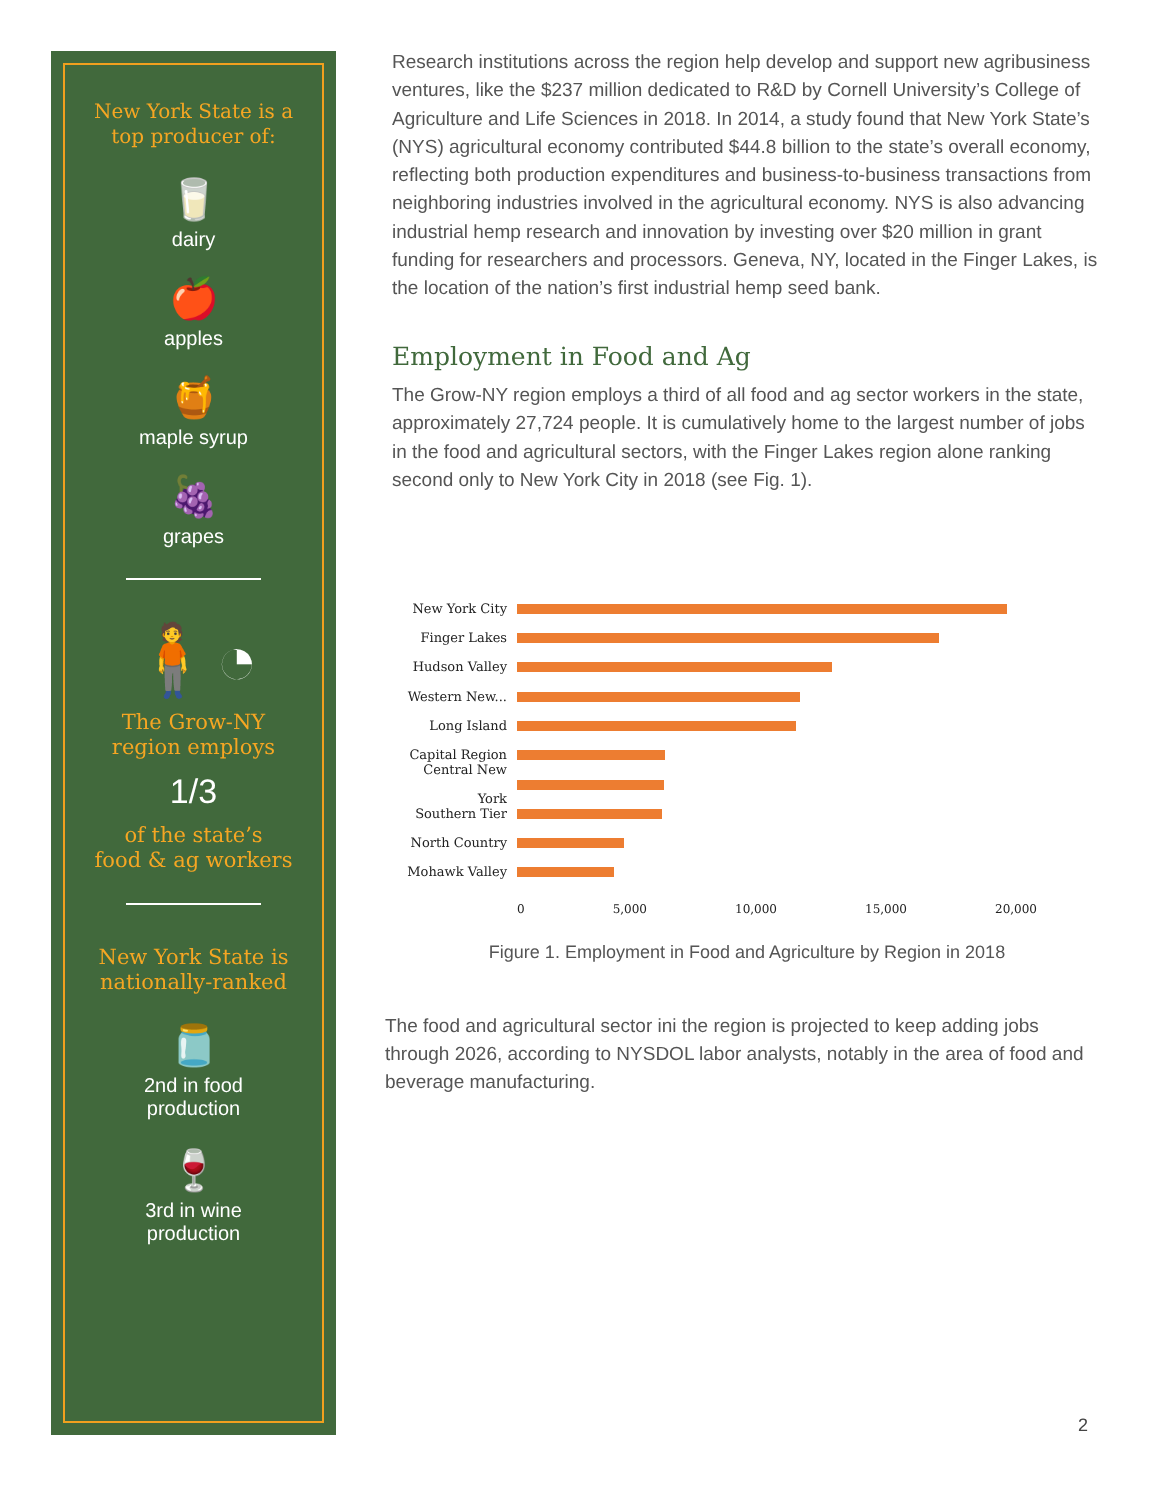New York State is a
top producer of:
🥛
dairy
🍎
apples
🍯
maple syrup
🍇
grapes
🧍◔
The Grow-NY
region employs
1/3
of the state’s
food & ag workers
New York State is
nationally-ranked
🫙
2nd in food
production
🍷
3rd in wine
production
Research institutions across the region help develop and support new agribusiness ventures, like the $237 million dedicated to R&D by Cornell University’s College of Agriculture and Life Sciences in 2018. In 2014, a study found that New York State’s (NYS) agricultural economy contributed $44.8 billion to the state’s overall economy, reflecting both production expenditures and business-to-business transactions from neighboring industries involved in the agricultural economy. NYS is also advancing industrial hemp research and innovation by investing over $20 million in grant funding for researchers and processors. Geneva, NY, located in the Finger Lakes, is the location of the nation’s first industrial hemp seed bank.
Employment in Food and Ag
The Grow-NY region employs a third of all food and ag sector workers in the state, approximately 27,724 people. It is cumulatively home to the largest number of jobs in the food and agricultural sectors, with the Finger Lakes region alone ranking second only to New York City in 2018 (see Fig. 1).
New York City
Finger Lakes
Hudson Valley
Western New...
Long Island
Capital Region
Central New York
Southern Tier
North Country
Mohawk Valley
0 5,000 10,000 15,000 20,000
Figure 1. Employment in Food and Agriculture by Region in 2018
The food and agricultural sector ini the region is projected to keep adding jobs through 2026, according to NYSDOL labor analysts, notably in the area of food and beverage manufacturing.
2